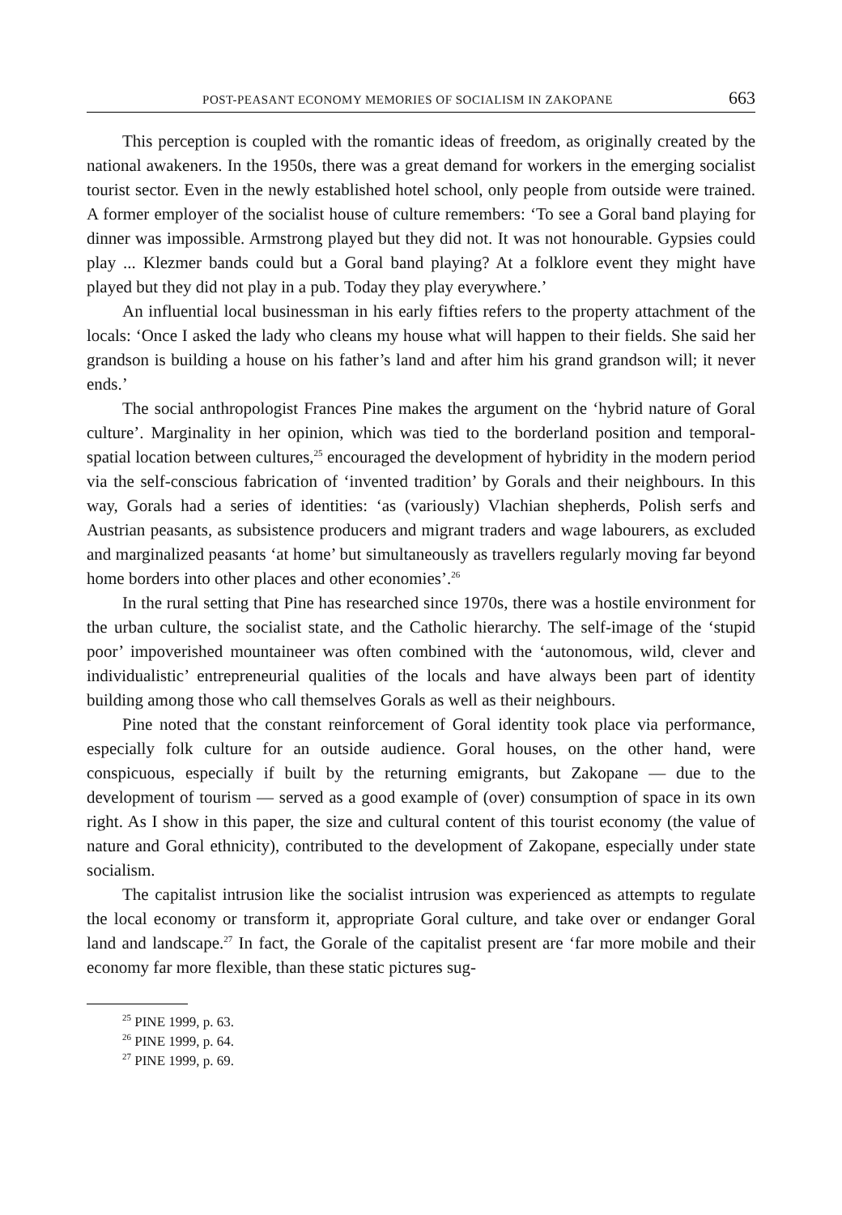POST-PEASANT ECONOMY MEMORIES OF SOCIALISM IN ZAKOPANE 663
This perception is coupled with the romantic ideas of freedom, as originally created by the national awakeners. In the 1950s, there was a great demand for workers in the emerging socialist tourist sector. Even in the newly established hotel school, only people from outside were trained. A former employer of the socialist house of culture remembers: ‘To see a Goral band playing for dinner was impossible. Armstrong played but they did not. It was not honourable. Gypsies could play ... Klezmer bands could but a Goral band playing? At a folklore event they might have played but they did not play in a pub. Today they play everywhere.’
An influential local businessman in his early fifties refers to the property attachment of the locals: ‘Once I asked the lady who cleans my house what will happen to their fields. She said her grandson is building a house on his father’s land and after him his grand grandson will; it never ends.’
The social anthropologist Frances Pine makes the argument on the ‘hybrid nature of Goral culture’. Marginality in her opinion, which was tied to the borderland position and temporal-spatial location between cultures,<sup>25</sup> encouraged the development of hybridity in the modern period via the self-conscious fabrication of ‘invented tradition’ by Gorals and their neighbours. In this way, Gorals had a series of identities: ‘as (variously) Vlachian shepherds, Polish serfs and Austrian peasants, as subsistence producers and migrant traders and wage labourers, as excluded and marginalized peasants ‘at home’ but simultaneously as travellers regularly moving far beyond home borders into other places and other economies’.<sup>26</sup>
In the rural setting that Pine has researched since 1970s, there was a hostile environment for the urban culture, the socialist state, and the Catholic hierarchy. The self-image of the ‘stupid poor’ impoverished mountaineer was often combined with the ‘autonomous, wild, clever and individualistic’ entrepreneurial qualities of the locals and have always been part of identity building among those who call themselves Gorals as well as their neighbours.
Pine noted that the constant reinforcement of Goral identity took place via performance, especially folk culture for an outside audience. Goral houses, on the other hand, were conspicuous, especially if built by the returning emigrants, but Zakopane — due to the development of tourism — served as a good example of (over) consumption of space in its own right. As I show in this paper, the size and cultural content of this tourist economy (the value of nature and Goral ethnicity), contributed to the development of Zakopane, especially under state socialism.
The capitalist intrusion like the socialist intrusion was experienced as attempts to regulate the local economy or transform it, appropriate Goral culture, and take over or endanger Goral land and landscape.<sup>27</sup> In fact, the Gorale of the capitalist present are ‘far more mobile and their economy far more flexible, than these static pictures sug-
<sup>25</sup> PINE 1999, p. 63.
<sup>26</sup> PINE 1999, p. 64.
<sup>27</sup> PINE 1999, p. 69.